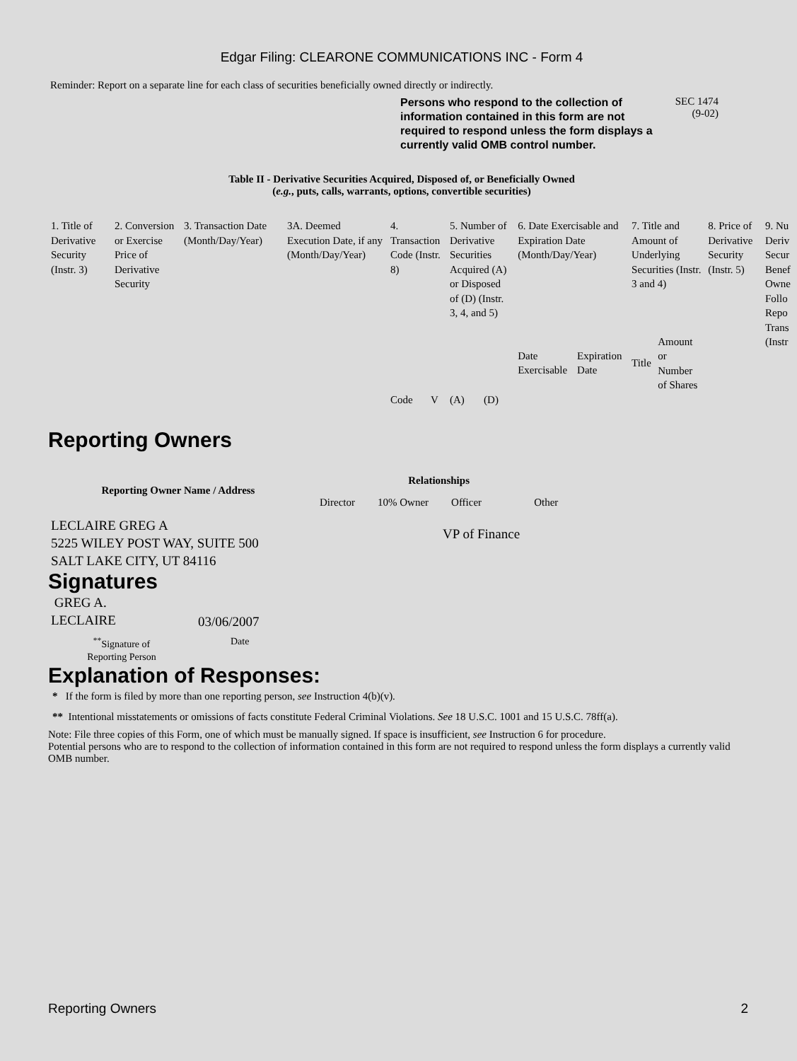Edgar Filing: CLEARONE COMMUNICATIONS INC - Form 4
Reminder: Report on a separate line for each class of securities beneficially owned directly or indirectly.
Persons who respond to the collection of information contained in this form are not required to respond unless the form displays a currently valid OMB control number.
SEC 1474
(9-02)
Table II - Derivative Securities Acquired, Disposed of, or Beneficially Owned
(e.g., puts, calls, warrants, options, convertible securities)
| 1. Title of Derivative Security (Instr. 3) | 2. Conversion or Exercise Price of Derivative Security | 3. Transaction Date (Month/Day/Year) | 3A. Deemed Execution Date, if any (Month/Day/Year) | 4. Transaction Code (Instr. 8) | | 5. Number of Derivative Securities Acquired (A) or Disposed of (D) (Instr. 3, 4, and 5) | | 6. Date Exercisable and Expiration Date (Month/Day/Year) | | 7. Title and Amount of Underlying Securities (Instr. 3 and 4) | | 8. Price of Derivative Security (Instr. 5) | 9. Nu Deriv Secur Benef Owne Follo Repo Trans (Instr |
| | | | | | | | | Date Exercisable | Expiration Date | Title | Amount or Number of Shares | | |
| | | | | Code | V | (A) | (D) | | | | | | |
Reporting Owners
| Reporting Owner Name / Address | Relationships | | | |
| --- | --- | --- | --- | --- |
| | Director | 10% Owner | Officer | Other |
| LECLAIRE GREG A 5225 WILEY POST WAY, SUITE 500 SALT LAKE CITY, UT 84116 | | | VP of Finance | |
Signatures
| GREG A. LECLAIRE | 03/06/2007 |
| <sup>**</sup> Signature of Reporting Person | Date |
Explanation of Responses:
* If the form is filed by more than one reporting person, see Instruction 4(b)(v).
** Intentional misstatements or omissions of facts constitute Federal Criminal Violations. See 18 U.S.C. 1001 and 15 U.S.C. 78ff(a).
Note: File three copies of this Form, one of which must be manually signed. If space is insufficient, see Instruction 6 for procedure.
Potential persons who are to respond to the collection of information contained in this form are not required to respond unless the form displays a currently valid OMB number.
Reporting Owners 2